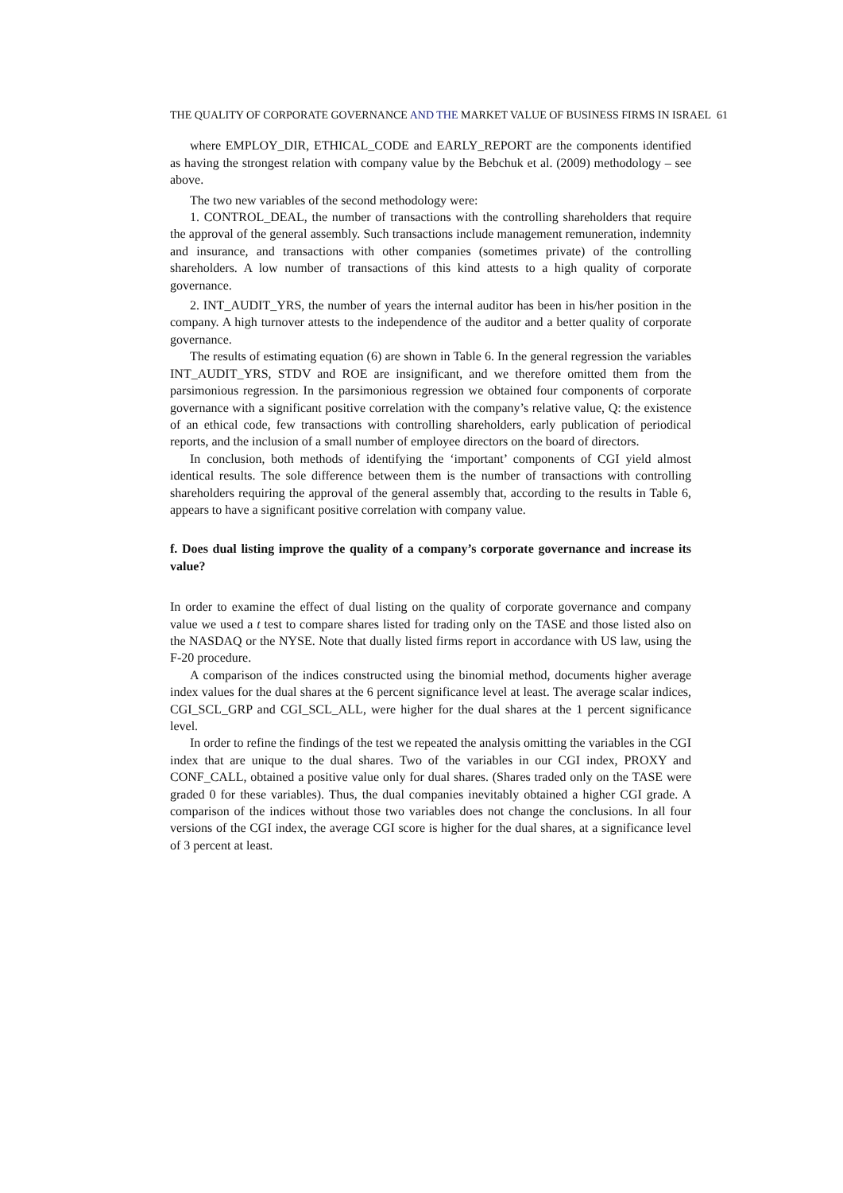THE QUALITY OF CORPORATE GOVERNANCE AND THE MARKET VALUE OF BUSINESS FIRMS IN ISRAEL 61
where EMPLOY_DIR, ETHICAL_CODE and EARLY_REPORT are the components identified as having the strongest relation with company value by the Bebchuk et al. (2009) methodology – see above.
The two new variables of the second methodology were:
1. CONTROL_DEAL, the number of transactions with the controlling shareholders that require the approval of the general assembly. Such transactions include management remuneration, indemnity and insurance, and transactions with other companies (sometimes private) of the controlling shareholders. A low number of transactions of this kind attests to a high quality of corporate governance.
2. INT_AUDIT_YRS, the number of years the internal auditor has been in his/her position in the company. A high turnover attests to the independence of the auditor and a better quality of corporate governance.
The results of estimating equation (6) are shown in Table 6. In the general regression the variables INT_AUDIT_YRS, STDV and ROE are insignificant, and we therefore omitted them from the parsimonious regression. In the parsimonious regression we obtained four components of corporate governance with a significant positive correlation with the company’s relative value, Q: the existence of an ethical code, few transactions with controlling shareholders, early publication of periodical reports, and the inclusion of a small number of employee directors on the board of directors.
In conclusion, both methods of identifying the ‘important’ components of CGI yield almost identical results. The sole difference between them is the number of transactions with controlling shareholders requiring the approval of the general assembly that, according to the results in Table 6, appears to have a significant positive correlation with company value.
f. Does dual listing improve the quality of a company’s corporate governance and increase its value?
In order to examine the effect of dual listing on the quality of corporate governance and company value we used a t test to compare shares listed for trading only on the TASE and those listed also on the NASDAQ or the NYSE. Note that dually listed firms report in accordance with US law, using the F-20 procedure.
A comparison of the indices constructed using the binomial method, documents higher average index values for the dual shares at the 6 percent significance level at least. The average scalar indices, CGI_SCL_GRP and CGI_SCL_ALL, were higher for the dual shares at the 1 percent significance level.
In order to refine the findings of the test we repeated the analysis omitting the variables in the CGI index that are unique to the dual shares. Two of the variables in our CGI index, PROXY and CONF_CALL, obtained a positive value only for dual shares. (Shares traded only on the TASE were graded 0 for these variables). Thus, the dual companies inevitably obtained a higher CGI grade. A comparison of the indices without those two variables does not change the conclusions. In all four versions of the CGI index, the average CGI score is higher for the dual shares, at a significance level of 3 percent at least.